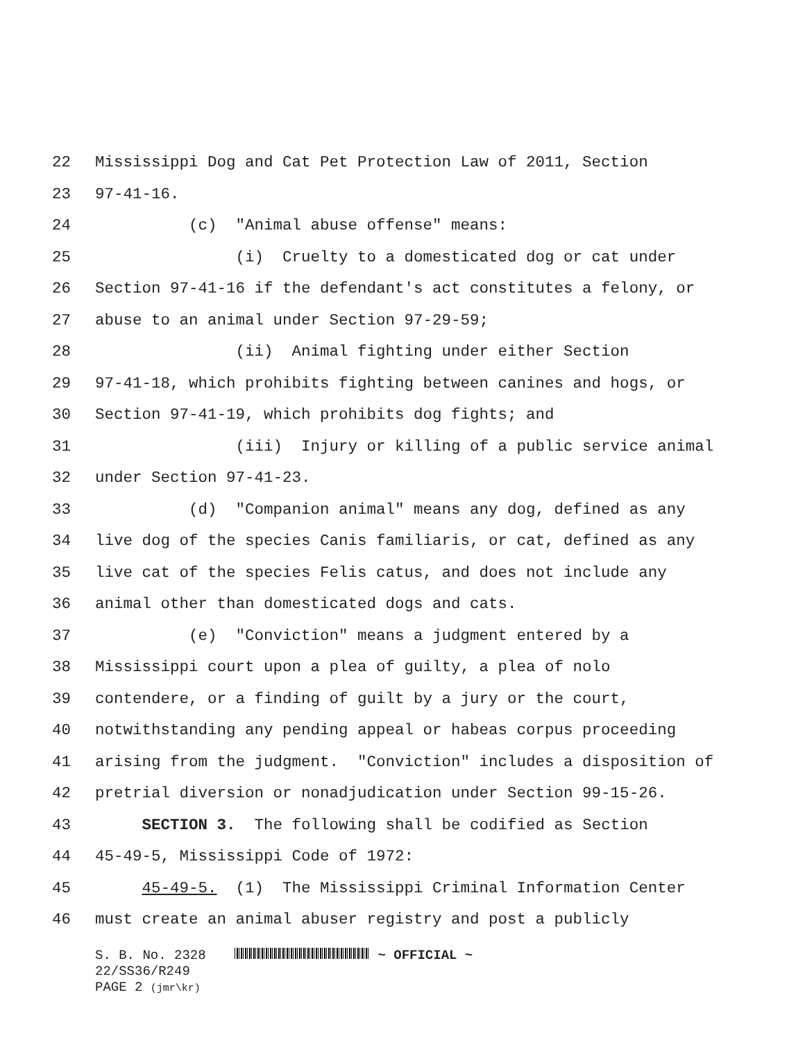22 Mississippi Dog and Cat Pet Protection Law of 2011, Section
23 97-41-16.
24 (c) "Animal abuse offense" means:
25 (i) Cruelty to a domesticated dog or cat under
26 Section 97-41-16 if the defendant's act constitutes a felony, or
27 abuse to an animal under Section 97-29-59;
28 (ii) Animal fighting under either Section
29 97-41-18, which prohibits fighting between canines and hogs, or
30 Section 97-41-19, which prohibits dog fights; and
31 (iii) Injury or killing of a public service animal
32 under Section 97-41-23.
33 (d) "Companion animal" means any dog, defined as any
34 live dog of the species Canis familiaris, or cat, defined as any
35 live cat of the species Felis catus, and does not include any
36 animal other than domesticated dogs and cats.
37 (e) "Conviction" means a judgment entered by a
38 Mississippi court upon a plea of guilty, a plea of nolo
39 contendere, or a finding of guilt by a jury or the court,
40 notwithstanding any pending appeal or habeas corpus proceeding
41 arising from the judgment. "Conviction" includes a disposition of
42 pretrial diversion or nonadjudication under Section 99-15-26.
43 SECTION 3. The following shall be codified as Section
44 45-49-5, Mississippi Code of 1972:
45 45-49-5. (1) The Mississippi Criminal Information Center
46 must create an animal abuser registry and post a publicly
S. B. No. 2328 ~ OFFICIAL ~
22/SS36/R249
PAGE 2 (jmr\kr)